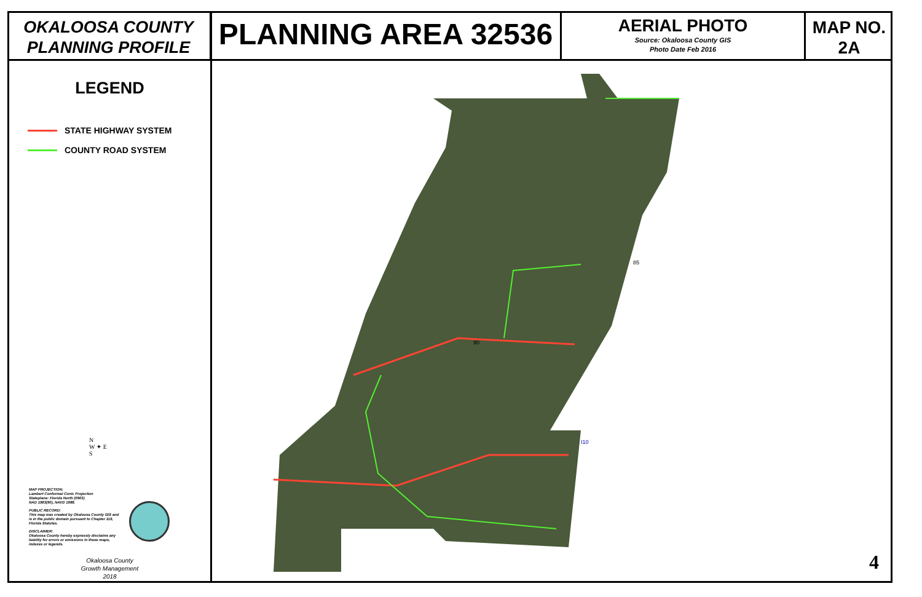OKALOOSA COUNTY
PLANNING PROFILE
PLANNING AREA 32536
AERIAL PHOTO
Source: Okaloosa County GIS
Photo Date Feb 2016
MAP NO.
2A
LEGEND
STATE HIGHWAY SYSTEM
COUNTY ROAD SYSTEM
N
W ✦ E
S
MAP PROJECTION:
Lambert Conformal Conic Projection
Stateplane: Florida North (0903)
NAD 1983(90), NAVD 1988.
PUBLIC RECORD:
This map was created by Okaloosa County GIS and is in the public domain pursuant to Chapter 119, Florida Statutes.
DISCLAIMER:
Okaloosa County hereby expressly disclaims any liability for errors or omissions in these maps, indexes or legends.
Okaloosa County
Growth Management
2018
85
90
I10
4